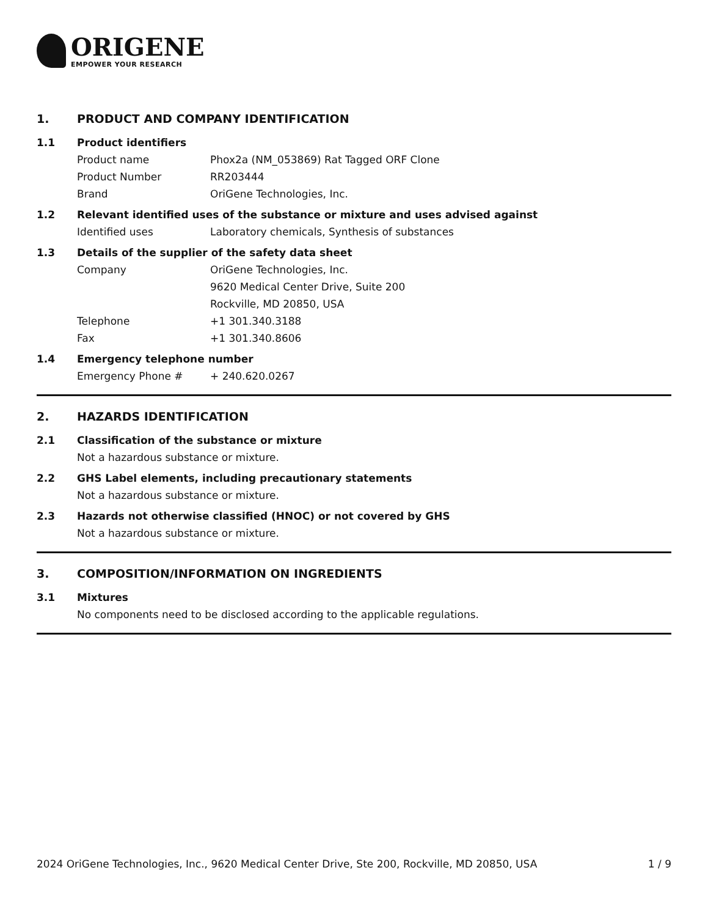ORIGENE
EMPOWER YOUR RESEARCH
1. PRODUCT AND COMPANY IDENTIFICATION
1.1 Product identifiers
Product name Phox2a (NM_053869) Rat Tagged ORF Clone
Product Number RR203444
Brand OriGene Technologies, Inc.
1.2 Relevant identified uses of the substance or mixture and uses advised against
Identified uses Laboratory chemicals, Synthesis of substances
1.3 Details of the supplier of the safety data sheet
Company OriGene Technologies, Inc.
9620 Medical Center Drive, Suite 200
Rockville, MD 20850, USA
Telephone +1 301.340.3188
Fax +1 301.340.8606
1.4 Emergency telephone number
Emergency Phone # + 240.620.0267
2. HAZARDS IDENTIFICATION
2.1 Classification of the substance or mixture
Not a hazardous substance or mixture.
2.2 GHS Label elements, including precautionary statements
Not a hazardous substance or mixture.
2.3 Hazards not otherwise classified (HNOC) or not covered by GHS
Not a hazardous substance or mixture.
3. COMPOSITION/INFORMATION ON INGREDIENTS
3.1 Mixtures
No components need to be disclosed according to the applicable regulations.
2024 OriGene Technologies, Inc., 9620 Medical Center Drive, Ste 200, Rockville, MD 20850, USA 1 / 9